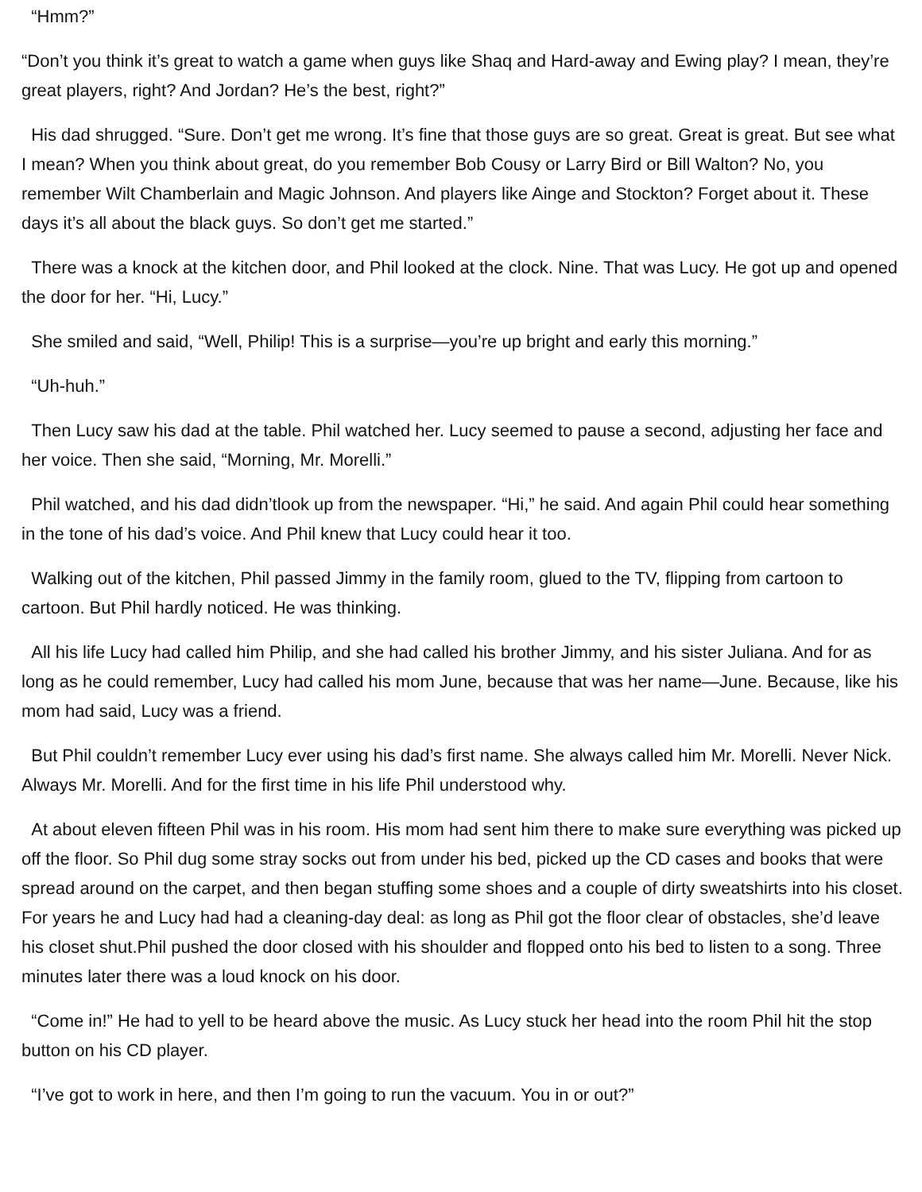“Hmm?”
“Don’t you think it’s great to watch a game when guys like Shaq and Hard-away and Ewing play? I mean, they’re great players, right? And Jordan? He’s the best, right?”
His dad shrugged. “Sure. Don’t get me wrong. It’s fine that those guys are so great. Great is great. But see what I mean? When you think about great, do you remember Bob Cousy or Larry Bird or Bill Walton? No, you remember Wilt Chamberlain and Magic Johnson. And players like Ainge and Stockton? Forget about it. These days it’s all about the black guys. So don’t get me started.”
There was a knock at the kitchen door, and Phil looked at the clock. Nine. That was Lucy. He got up and opened the door for her. “Hi, Lucy.”
She smiled and said, “Well, Philip! This is a surprise—you’re up bright and early this morning.”
“Uh-huh.”
Then Lucy saw his dad at the table. Phil watched her. Lucy seemed to pause a second, adjusting her face and her voice. Then she said, “Morning, Mr. Morelli.”
Phil watched, and his dad didn’tlook up from the newspaper. “Hi,” he said. And again Phil could hear something in the tone of his dad’s voice. And Phil knew that Lucy could hear it too.
Walking out of the kitchen, Phil passed Jimmy in the family room, glued to the TV, flipping from cartoon to cartoon. But Phil hardly noticed. He was thinking.
All his life Lucy had called him Philip, and she had called his brother Jimmy, and his sister Juliana. And for as long as he could remember, Lucy had called his mom June, because that was her name—June. Because, like his mom had said, Lucy was a friend.
But Phil couldn’t remember Lucy ever using his dad’s first name. She always called him Mr. Morelli. Never Nick. Always Mr. Morelli. And for the first time in his life Phil understood why.
At about eleven fifteen Phil was in his room. His mom had sent him there to make sure everything was picked up off the floor. So Phil dug some stray socks out from under his bed, picked up the CD cases and books that were spread around on the carpet, and then began stuffing some shoes and a couple of dirty sweatshirts into his closet. For years he and Lucy had had a cleaning-day deal: as long as Phil got the floor clear of obstacles, she’d leave his closet shut.Phil pushed the door closed with his shoulder and flopped onto his bed to listen to a song. Three minutes later there was a loud knock on his door.
“Come in!” He had to yell to be heard above the music. As Lucy stuck her head into the room Phil hit the stop button on his CD player.
“I’ve got to work in here, and then I’m going to run the vacuum. You in or out?”